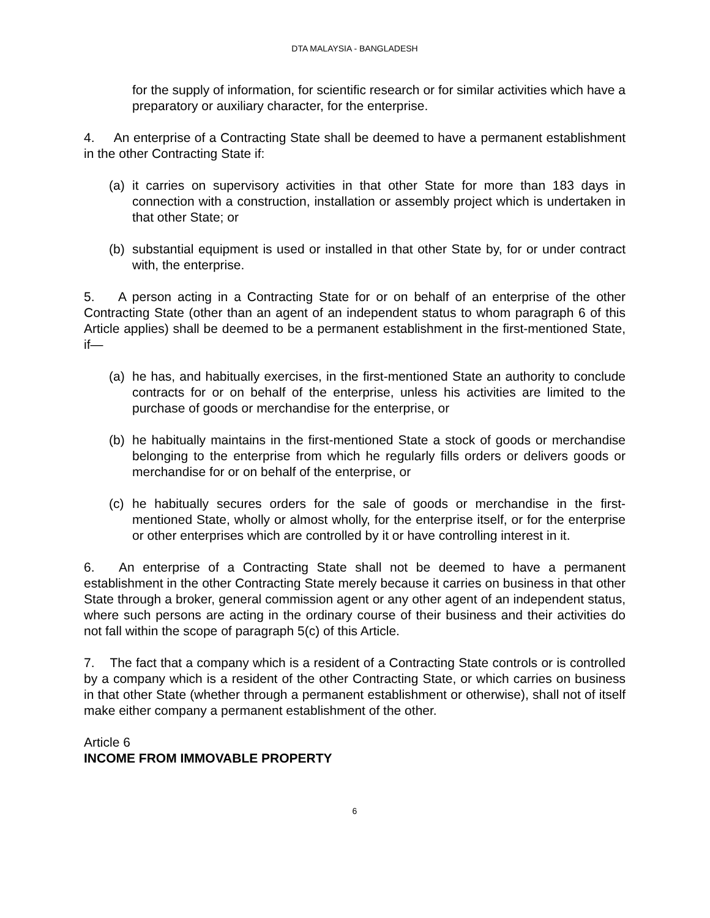DTA MALAYSIA - BANGLADESH
for the supply of information, for scientific research or for similar activities which have a preparatory or auxiliary character, for the enterprise.
4. An enterprise of a Contracting State shall be deemed to have a permanent establishment in the other Contracting State if:
(a) it carries on supervisory activities in that other State for more than 183 days in connection with a construction, installation or assembly project which is undertaken in that other State; or
(b) substantial equipment is used or installed in that other State by, for or under contract with, the enterprise.
5. A person acting in a Contracting State for or on behalf of an enterprise of the other Contracting State (other than an agent of an independent status to whom paragraph 6 of this Article applies) shall be deemed to be a permanent establishment in the first-mentioned State, if—
(a) he has, and habitually exercises, in the first-mentioned State an authority to conclude contracts for or on behalf of the enterprise, unless his activities are limited to the purchase of goods or merchandise for the enterprise, or
(b) he habitually maintains in the first-mentioned State a stock of goods or merchandise belonging to the enterprise from which he regularly fills orders or delivers goods or merchandise for or on behalf of the enterprise, or
(c) he habitually secures orders for the sale of goods or merchandise in the first-mentioned State, wholly or almost wholly, for the enterprise itself, or for the enterprise or other enterprises which are controlled by it or have controlling interest in it.
6. An enterprise of a Contracting State shall not be deemed to have a permanent establishment in the other Contracting State merely because it carries on business in that other State through a broker, general commission agent or any other agent of an independent status, where such persons are acting in the ordinary course of their business and their activities do not fall within the scope of paragraph 5(c) of this Article.
7. The fact that a company which is a resident of a Contracting State controls or is controlled by a company which is a resident of the other Contracting State, or which carries on business in that other State (whether through a permanent establishment or otherwise), shall not of itself make either company a permanent establishment of the other.
Article 6
INCOME FROM IMMOVABLE PROPERTY
6